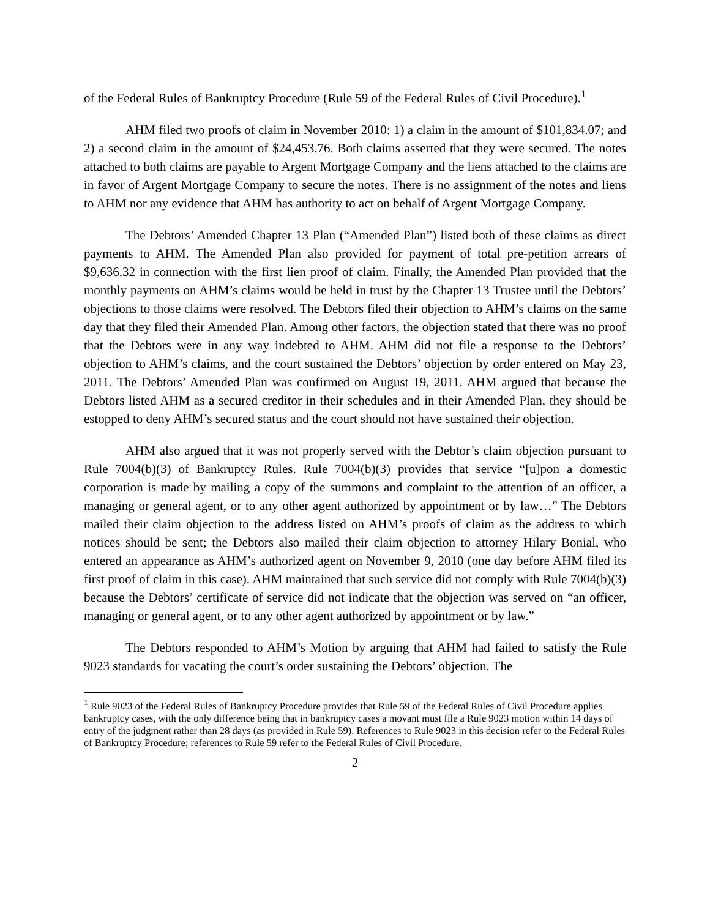of the Federal Rules of Bankruptcy Procedure (Rule 59 of the Federal Rules of Civil Procedure).<sup>1</sup>
AHM filed two proofs of claim in November 2010: 1) a claim in the amount of $101,834.07; and 2) a second claim in the amount of $24,453.76. Both claims asserted that they were secured. The notes attached to both claims are payable to Argent Mortgage Company and the liens attached to the claims are in favor of Argent Mortgage Company to secure the notes. There is no assignment of the notes and liens to AHM nor any evidence that AHM has authority to act on behalf of Argent Mortgage Company.
The Debtors’ Amended Chapter 13 Plan (“Amended Plan”) listed both of these claims as direct payments to AHM. The Amended Plan also provided for payment of total pre-petition arrears of $9,636.32 in connection with the first lien proof of claim. Finally, the Amended Plan provided that the monthly payments on AHM’s claims would be held in trust by the Chapter 13 Trustee until the Debtors’ objections to those claims were resolved. The Debtors filed their objection to AHM’s claims on the same day that they filed their Amended Plan. Among other factors, the objection stated that there was no proof that the Debtors were in any way indebted to AHM. AHM did not file a response to the Debtors’ objection to AHM’s claims, and the court sustained the Debtors’ objection by order entered on May 23, 2011. The Debtors’ Amended Plan was confirmed on August 19, 2011. AHM argued that because the Debtors listed AHM as a secured creditor in their schedules and in their Amended Plan, they should be estopped to deny AHM’s secured status and the court should not have sustained their objection.
AHM also argued that it was not properly served with the Debtor’s claim objection pursuant to Rule 7004(b)(3) of Bankruptcy Rules. Rule 7004(b)(3) provides that service “[u]pon a domestic corporation is made by mailing a copy of the summons and complaint to the attention of an officer, a managing or general agent, or to any other agent authorized by appointment or by law…” The Debtors mailed their claim objection to the address listed on AHM’s proofs of claim as the address to which notices should be sent; the Debtors also mailed their claim objection to attorney Hilary Bonial, who entered an appearance as AHM’s authorized agent on November 9, 2010 (one day before AHM filed its first proof of claim in this case). AHM maintained that such service did not comply with Rule 7004(b)(3) because the Debtors’ certificate of service did not indicate that the objection was served on “an officer, managing or general agent, or to any other agent authorized by appointment or by law.”
The Debtors responded to AHM’s Motion by arguing that AHM had failed to satisfy the Rule 9023 standards for vacating the court’s order sustaining the Debtors’ objection. The
<sup>1</sup> Rule 9023 of the Federal Rules of Bankruptcy Procedure provides that Rule 59 of the Federal Rules of Civil Procedure applies bankruptcy cases, with the only difference being that in bankruptcy cases a movant must file a Rule 9023 motion within 14 days of entry of the judgment rather than 28 days (as provided in Rule 59). References to Rule 9023 in this decision refer to the Federal Rules of Bankruptcy Procedure; references to Rule 59 refer to the Federal Rules of Civil Procedure.
2